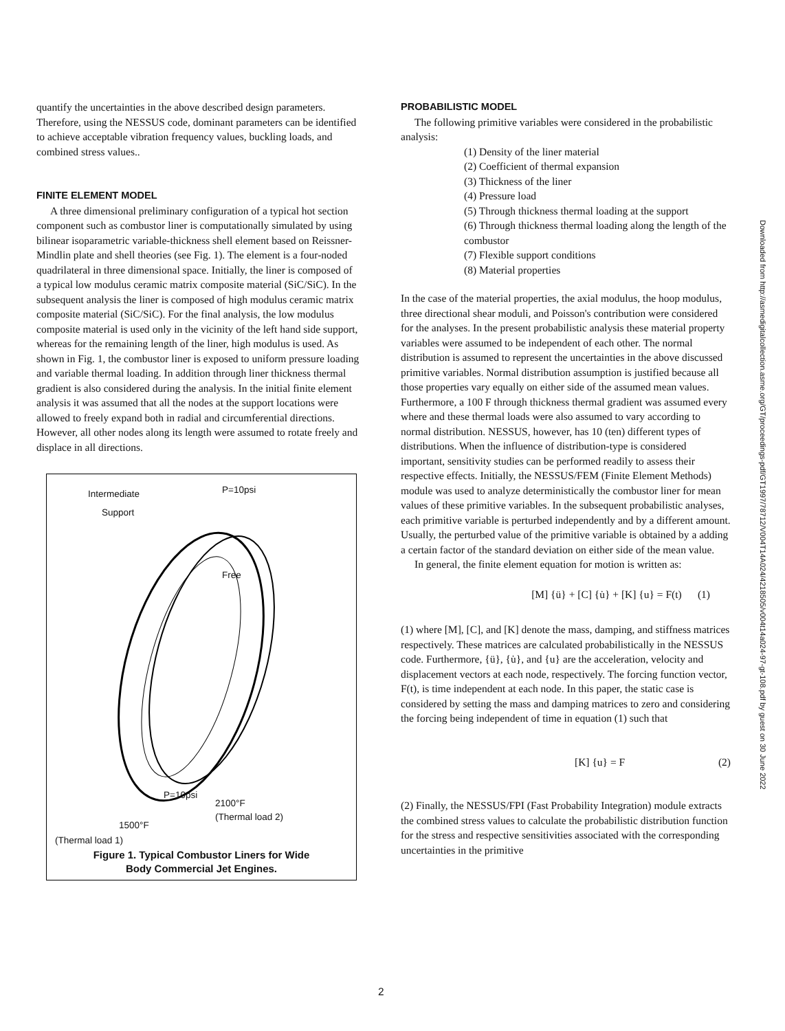quantify the uncertainties in the above described design parameters. Therefore, using the NESSUS code, dominant parameters can be identified to achieve acceptable vibration frequency values, buckling loads, and combined stress values..
FINITE ELEMENT MODEL
A three dimensional preliminary configuration of a typical hot section component such as combustor liner is computationally simulated by using bilinear isoparametric variable-thickness shell element based on Reissner-Mindlin plate and shell theories (see Fig. 1). The element is a four-noded quadrilateral in three dimensional space. Initially, the liner is composed of a typical low modulus ceramic matrix composite material (SiC/SiC). In the subsequent analysis the liner is composed of high modulus ceramic matrix composite material (SiC/SiC). For the final analysis, the low modulus composite material is used only in the vicinity of the left hand side support, whereas for the remaining length of the liner, high modulus is used. As shown in Fig. 1, the combustor liner is exposed to uniform pressure loading and variable thermal loading. In addition through liner thickness thermal gradient is also considered during the analysis. In the initial finite element analysis it was assumed that all the nodes at the support locations were allowed to freely expand both in radial and circumferential directions. However, all other nodes along its length were assumed to rotate freely and displace in all directions.
Intermediate
Support
P=10psi
Free
P=10psi
2100°F
(Thermal load 2)
1500°F
(Thermal load 1)
Figure 1. Typical Combustor Liners for Wide
Body Commercial Jet Engines.
PROBABILISTIC MODEL
The following primitive variables were considered in the probabilistic analysis:
(1) Density of the liner material
(2) Coefficient of thermal expansion
(3) Thickness of the liner
(4) Pressure load
(5) Through thickness thermal loading at the support
(6) Through thickness thermal loading along the length of the combustor
(7) Flexible support conditions
(8) Material properties
In the case of the material properties, the axial modulus, the hoop modulus, three directional shear moduli, and Poisson's contribution were considered for the analyses. In the present probabilistic analysis these material property variables were assumed to be independent of each other. The normal distribution is assumed to represent the uncertainties in the above discussed primitive variables. Normal distribution assumption is justified because all those properties vary equally on either side of the assumed mean values. Furthermore, a 100 F through thickness thermal gradient was assumed every where and these thermal loads were also assumed to vary according to normal distribution. NESSUS, however, has 10 (ten) different types of distributions. When the influence of distribution-type is considered important, sensitivity studies can be performed readily to assess their respective effects. Initially, the NESSUS/FEM (Finite Element Methods) module was used to analyze deterministically the combustor liner for mean values of these primitive variables. In the subsequent probabilistic analyses, each primitive variable is perturbed independently and by a different amount. Usually, the perturbed value of the primitive variable is obtained by a adding a certain factor of the standard deviation on either side of the mean value.
In general, the finite element equation for motion is written as:
[M] {ü} + [C] {u̇} + [K] {u} = F(t) (1)
(1) where [M], [C], and [K] denote the mass, damping, and stiffness matrices respectively. These matrices are calculated probabilistically in the NESSUS code. Furthermore, {ü}, {u̇}, and {u} are the acceleration, velocity and displacement vectors at each node, respectively. The forcing function vector, F(t), is time independent at each node. In this paper, the static case is considered by setting the mass and damping matrices to zero and considering the forcing being independent of time in equation (1) such that
[K] {u} = F (2)
(2) Finally, the NESSUS/FPI (Fast Probability Integration) module extracts the combined stress values to calculate the probabilistic distribution function for the stress and respective sensitivities associated with the corresponding uncertainties in the primitive
Downloaded from http://asmedigitalcollection.asme.org/GT/proceedings-pdf/GT1997/78712/V004T14A024/4218505/v004t14a024-97-gt-108.pdf by guest on 30 June 2022
2